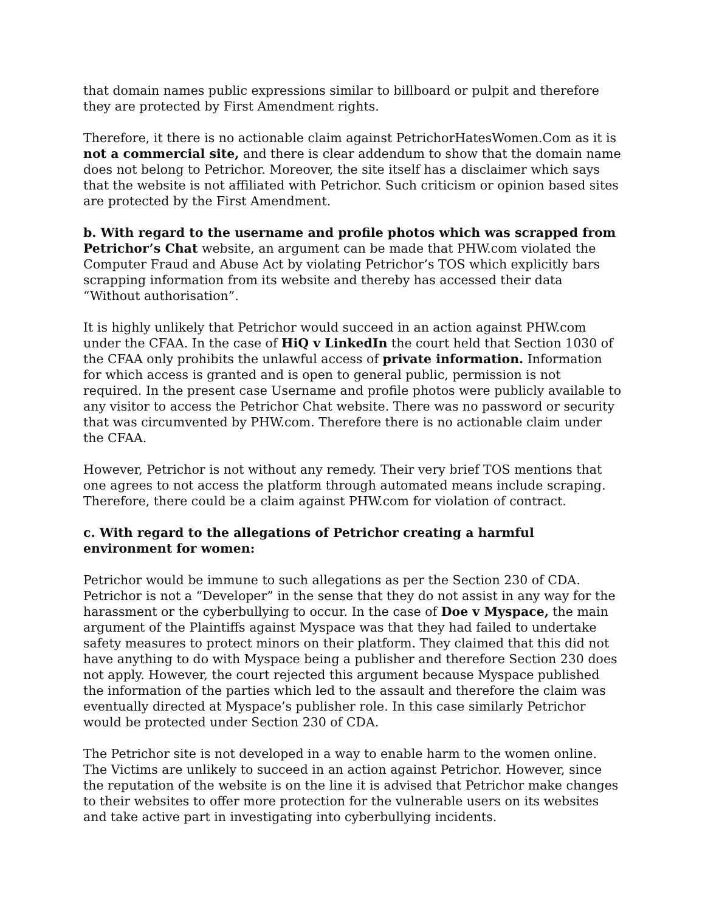that domain names public expressions similar to billboard or pulpit and therefore they are protected by First Amendment rights.
Therefore, it there is no actionable claim against PetrichorHatesWomen.Com as it is not a commercial site, and there is clear addendum to show that the domain name does not belong to Petrichor. Moreover, the site itself has a disclaimer which says that the website is not affiliated with Petrichor. Such criticism or opinion based sites are protected by the First Amendment.
b. With regard to the username and profile photos which was scrapped from Petrichor’s Chat website, an argument can be made that PHW.com violated the Computer Fraud and Abuse Act by violating Petrichor’s TOS which explicitly bars scrapping information from its website and thereby has accessed their data “Without authorisation”.
It is highly unlikely that Petrichor would succeed in an action against PHW.com under the CFAA. In the case of HiQ v LinkedIn the court held that Section 1030 of the CFAA only prohibits the unlawful access of private information. Information for which access is granted and is open to general public, permission is not required. In the present case Username and profile photos were publicly available to any visitor to access the Petrichor Chat website. There was no password or security that was circumvented by PHW.com. Therefore there is no actionable claim under the CFAA.
However, Petrichor is not without any remedy. Their very brief TOS mentions that one agrees to not access the platform through automated means include scraping. Therefore, there could be a claim against PHW.com for violation of contract.
c. With regard to the allegations of Petrichor creating a harmful environment for women:
Petrichor would be immune to such allegations as per the Section 230 of CDA. Petrichor is not a “Developer” in the sense that they do not assist in any way for the harassment or the cyberbullying to occur. In the case of Doe v Myspace, the main argument of the Plaintiffs against Myspace was that they had failed to undertake safety measures to protect minors on their platform. They claimed that this did not have anything to do with Myspace being a publisher and therefore Section 230 does not apply. However, the court rejected this argument because Myspace published the information of the parties which led to the assault and therefore the claim was eventually directed at Myspace’s publisher role. In this case similarly Petrichor would be protected under Section 230 of CDA.
The Petrichor site is not developed in a way to enable harm to the women online. The Victims are unlikely to succeed in an action against Petrichor. However, since the reputation of the website is on the line it is advised that Petrichor make changes to their websites to offer more protection for the vulnerable users on its websites and take active part in investigating into cyberbullying incidents.